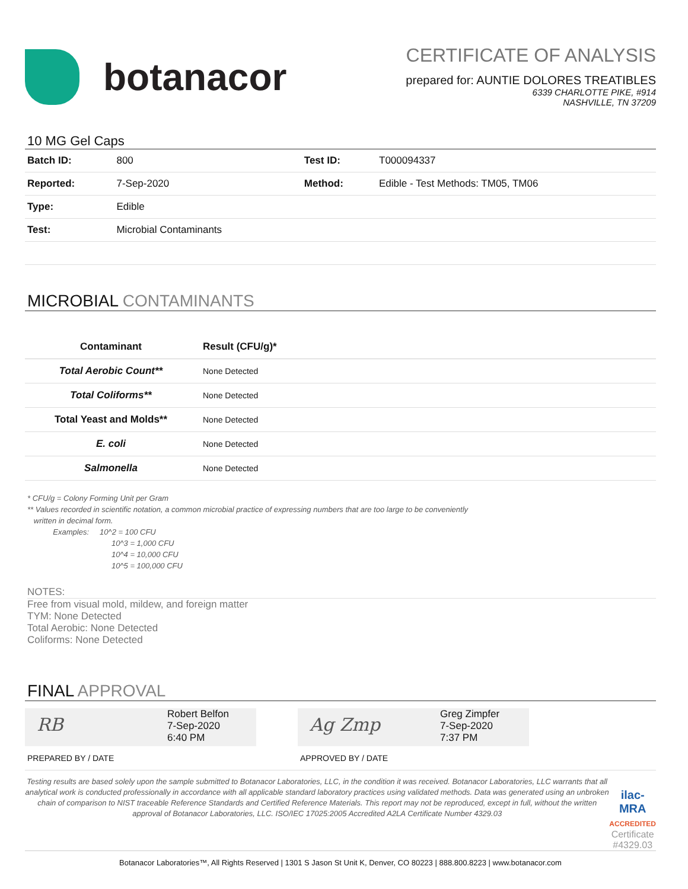botanacor
CERTIFICATE OF ANALYSIS
prepared for: AUNTIE DOLORES TREATIBLES
6339 CHARLOTTE PIKE, #914
NASHVILLE, TN 37209
10 MG Gel Caps
| Batch ID: | 800 | Test ID: | T000094337 |
| Reported: | 7-Sep-2020 | Method: | Edible - Test Methods: TM05, TM06 |
| Type: | Edible | | |
| Test: | Microbial Contaminants | | |
MICROBIAL CONTAMINANTS
| Contaminant | Result (CFU/g)* |
| --- | --- |
| Total Aerobic Count** | None Detected |
| Total Coliforms** | None Detected |
| Total Yeast and Molds** | None Detected |
| E. coli | None Detected |
| Salmonella | None Detected |
* CFU/g = Colony Forming Unit per Gram
** Values recorded in scientific notation, a common microbial practice of expressing numbers that are too large to be conveniently
written in decimal form.
Examples: 10^2 = 100 CFU
10^3 = 1,000 CFU
10^4 = 10,000 CFU
10^5 = 100,000 CFU
NOTES:
Free from visual mold, mildew, and foreign matter
TYM: None Detected
Total Aerobic: None Detected
Coliforms: None Detected
FINAL APPROVAL
RB
Robert Belfon
7-Sep-2020
6:40 PM
Ag Zmp
Greg Zimpfer
7-Sep-2020
7:37 PM
PREPARED BY / DATE APPROVED BY / DATE
Testing results are based solely upon the sample submitted to Botanacor Laboratories, LLC, in the condition it was received. Botanacor Laboratories, LLC warrants that all analytical work is conducted professionally in accordance with all applicable standard laboratory practices using validated methods. Data was generated using an unbroken chain of comparison to NIST traceable Reference Standards and Certified Reference Materials. This report may not be reproduced, except in full, without the written approval of Botanacor Laboratories, LLC. ISO/IEC 17025:2005 Accredited A2LA Certificate Number 4329.03
ilac-MRA ACCREDITED
Certificate #4329.03
Botanacor Laboratories™, All Rights Reserved | 1301 S Jason St Unit K, Denver, CO 80223 | 888.800.8223 | www.botanacor.com